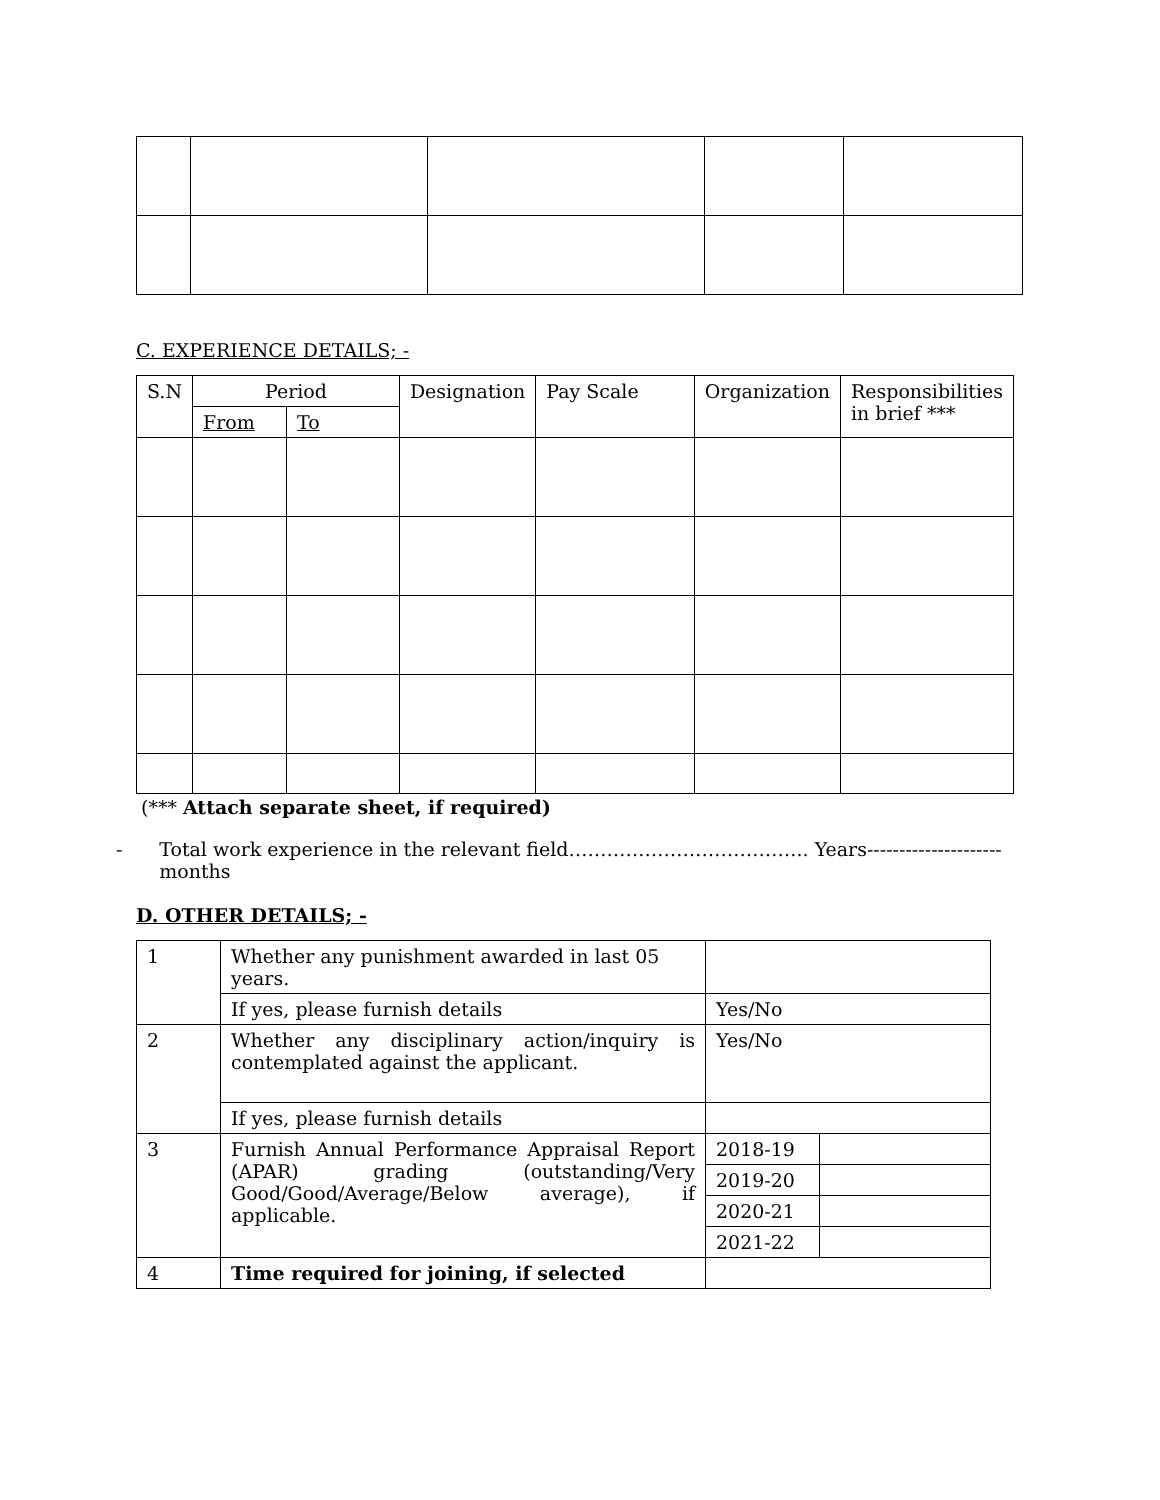C. EXPERIENCE DETAILS; -
| S.N | Period | | Designation | Pay Scale | Organization | Responsibilities in brief *** |
| --- | --- | --- | --- | --- | --- | --- |
| | From | To | | | | |
(*** Attach separate sheet, if required)
- Total work experience in the relevant field……………………………….. Years--------------------- months
D. OTHER DETAILS; -
| 1 | Whether any punishment awarded in last 05 years. | | |
| | If yes, please furnish details | Yes/No | |
| 2 | Whether any disciplinary action/inquiry is contemplated against the applicant. | Yes/No | |
| | If yes, please furnish details | | |
| 3 | Furnish Annual Performance Appraisal Report (APAR) grading (outstanding/Very Good/Good/Average/Below average), if applicable. | 2018-19 | |
| | | 2019-20 | |
| | | 2020-21 | |
| | | 2021-22 | |
| 4 | Time required for joining, if selected | | |